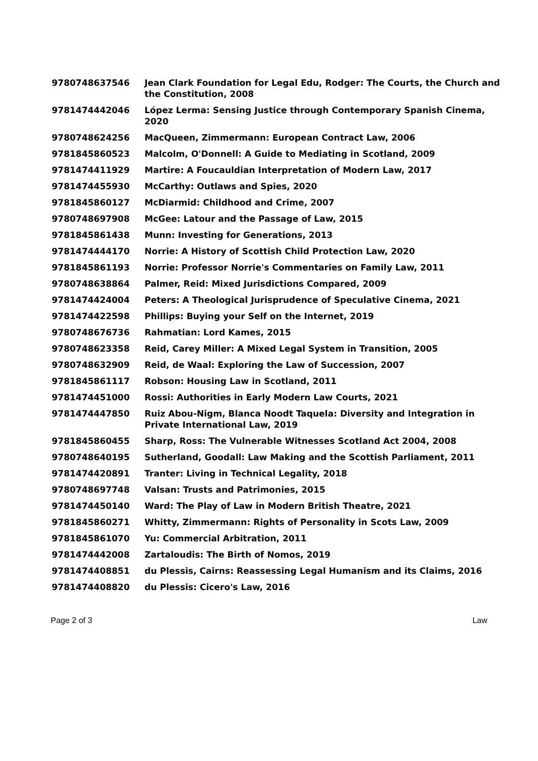| 9780748637546 | Jean Clark Foundation for Legal Edu, Rodger: The Courts, the Church and the Constitution, 2008 |
| 9781474442046 | López Lerma: Sensing Justice through Contemporary Spanish Cinema, 2020 |
| 9780748624256 | MacQueen, Zimmermann: European Contract Law, 2006 |
| 9781845860523 | Malcolm, O'Donnell: A Guide to Mediating in Scotland, 2009 |
| 9781474411929 | Martire: A Foucauldian Interpretation of Modern Law, 2017 |
| 9781474455930 | McCarthy: Outlaws and Spies, 2020 |
| 9781845860127 | McDiarmid: Childhood and Crime, 2007 |
| 9780748697908 | McGee: Latour and the Passage of Law, 2015 |
| 9781845861438 | Munn: Investing for Generations, 2013 |
| 9781474444170 | Norrie: A History of Scottish Child Protection Law, 2020 |
| 9781845861193 | Norrie: Professor Norrie's Commentaries on Family Law, 2011 |
| 9780748638864 | Palmer, Reid: Mixed Jurisdictions Compared, 2009 |
| 9781474424004 | Peters: A Theological Jurisprudence of Speculative Cinema, 2021 |
| 9781474422598 | Phillips: Buying your Self on the Internet, 2019 |
| 9780748676736 | Rahmatian: Lord Kames, 2015 |
| 9780748623358 | Reid, Carey Miller: A Mixed Legal System in Transition, 2005 |
| 9780748632909 | Reid, de Waal: Exploring the Law of Succession, 2007 |
| 9781845861117 | Robson: Housing Law in Scotland, 2011 |
| 9781474451000 | Rossi: Authorities in Early Modern Law Courts, 2021 |
| 9781474447850 | Ruiz Abou-Nigm, Blanca Noodt Taquela: Diversity and Integration in Private International Law, 2019 |
| 9781845860455 | Sharp, Ross: The Vulnerable Witnesses Scotland Act 2004, 2008 |
| 9780748640195 | Sutherland, Goodall: Law Making and the Scottish Parliament, 2011 |
| 9781474420891 | Tranter: Living in Technical Legality, 2018 |
| 9780748697748 | Valsan: Trusts and Patrimonies, 2015 |
| 9781474450140 | Ward: The Play of Law in Modern British Theatre, 2021 |
| 9781845860271 | Whitty, Zimmermann: Rights of Personality in Scots Law, 2009 |
| 9781845861070 | Yu: Commercial Arbitration, 2011 |
| 9781474442008 | Zartaloudis: The Birth of Nomos, 2019 |
| 9781474408851 | du Plessis, Cairns: Reassessing Legal Humanism and its Claims, 2016 |
| 9781474408820 | du Plessis: Cicero's Law, 2016 |
Page 2 of 3 Law